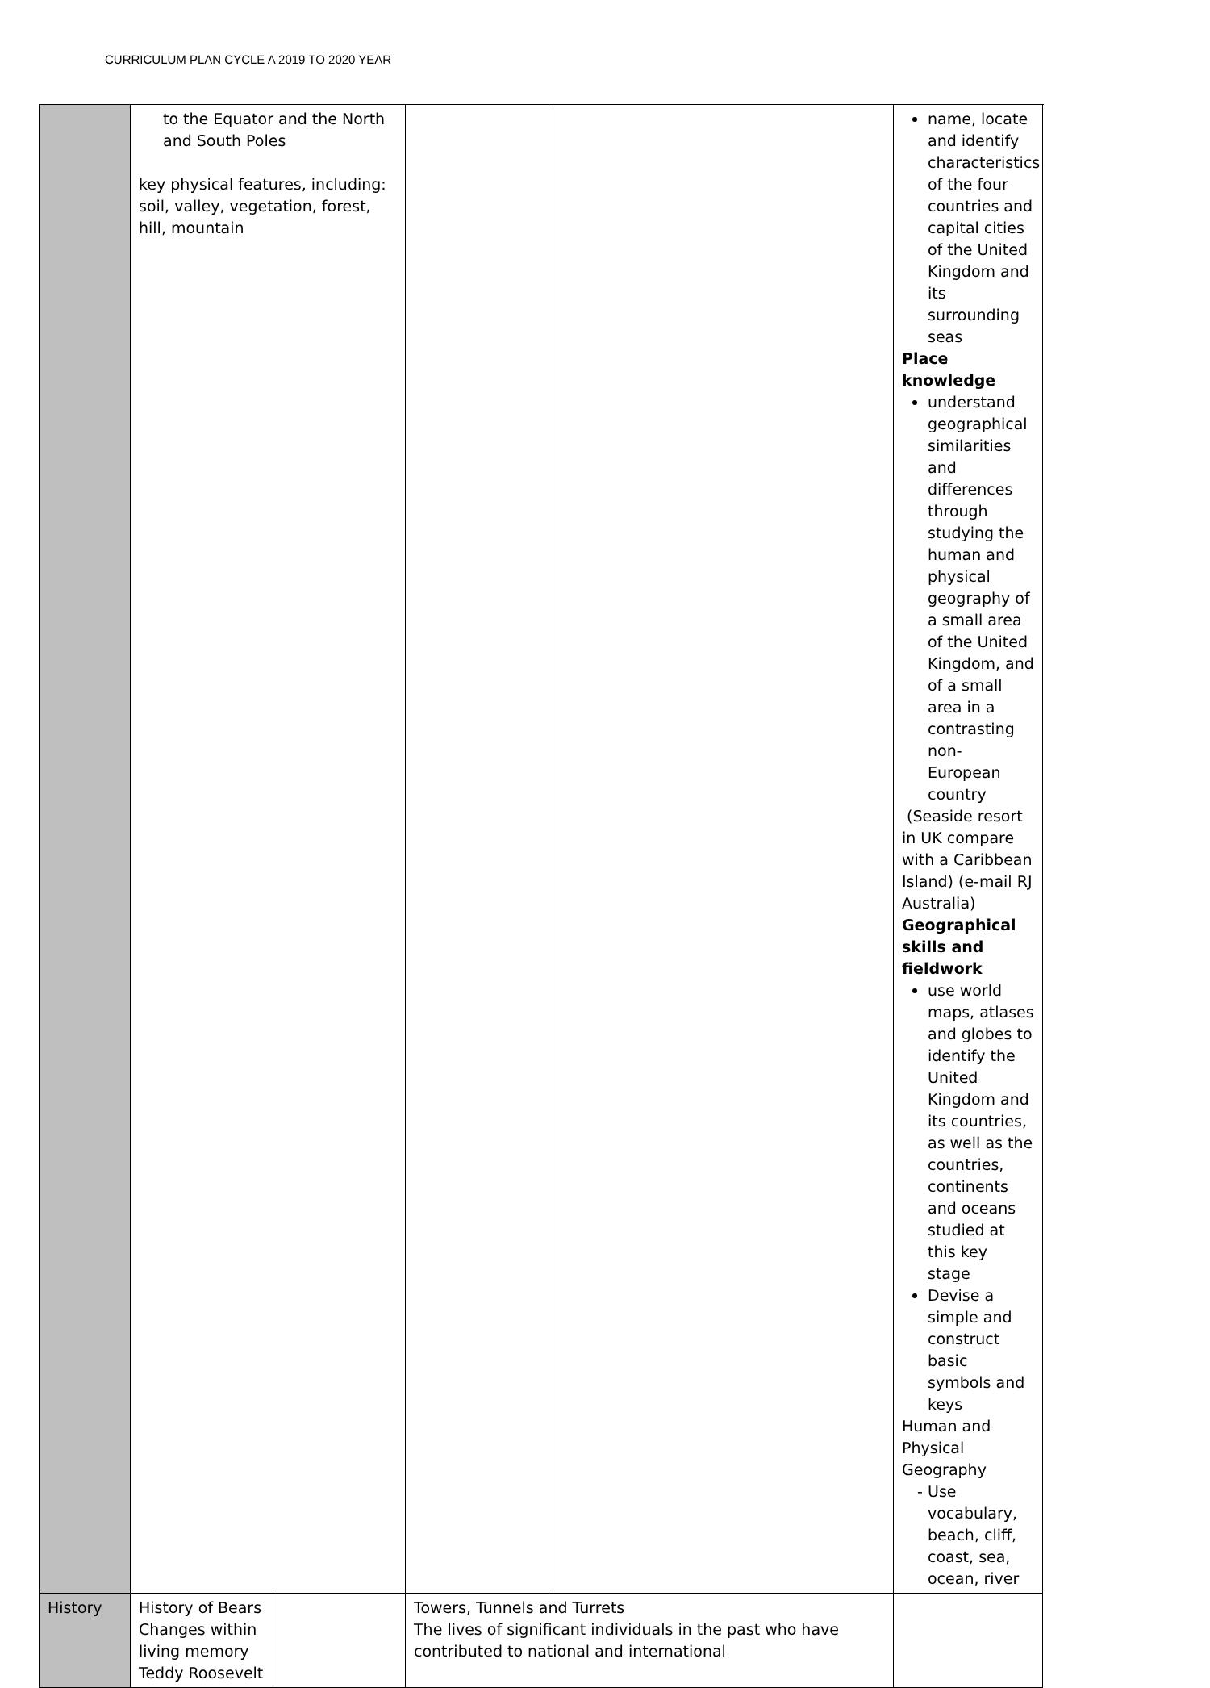CURRICULUM PLAN CYCLE A 2019 TO 2020 YEAR
| | to the Equator and the North and South Poles key physical features, including: soil, valley, vegetation, forest, hill, mountain | | | | name, locate and identify characteristics of the four countries and capital cities of the United Kingdom and its surrounding seas Place knowledge understand geographical similarities and differences through studying the human and physical geography of a small area of the United Kingdom, and of a small area in a contrasting non-European country (Seaside resort in UK compare with a Caribbean Island) (e-mail RJ Australia) Geographical skills and fieldwork use world maps, atlases and globes to identify the United Kingdom and its countries, as well as the countries, continents and oceans studied at this key stage Devise a simple and construct basic symbols and keys Human and Physical Geography Use vocabulary, beach, cliff, coast, sea, ocean, river | |
| History | History of Bears Changes within living memory Teddy Roosevelt | | Towers, Tunnels and Turrets The lives of significant individuals in the past who have contributed to national and international | | | |